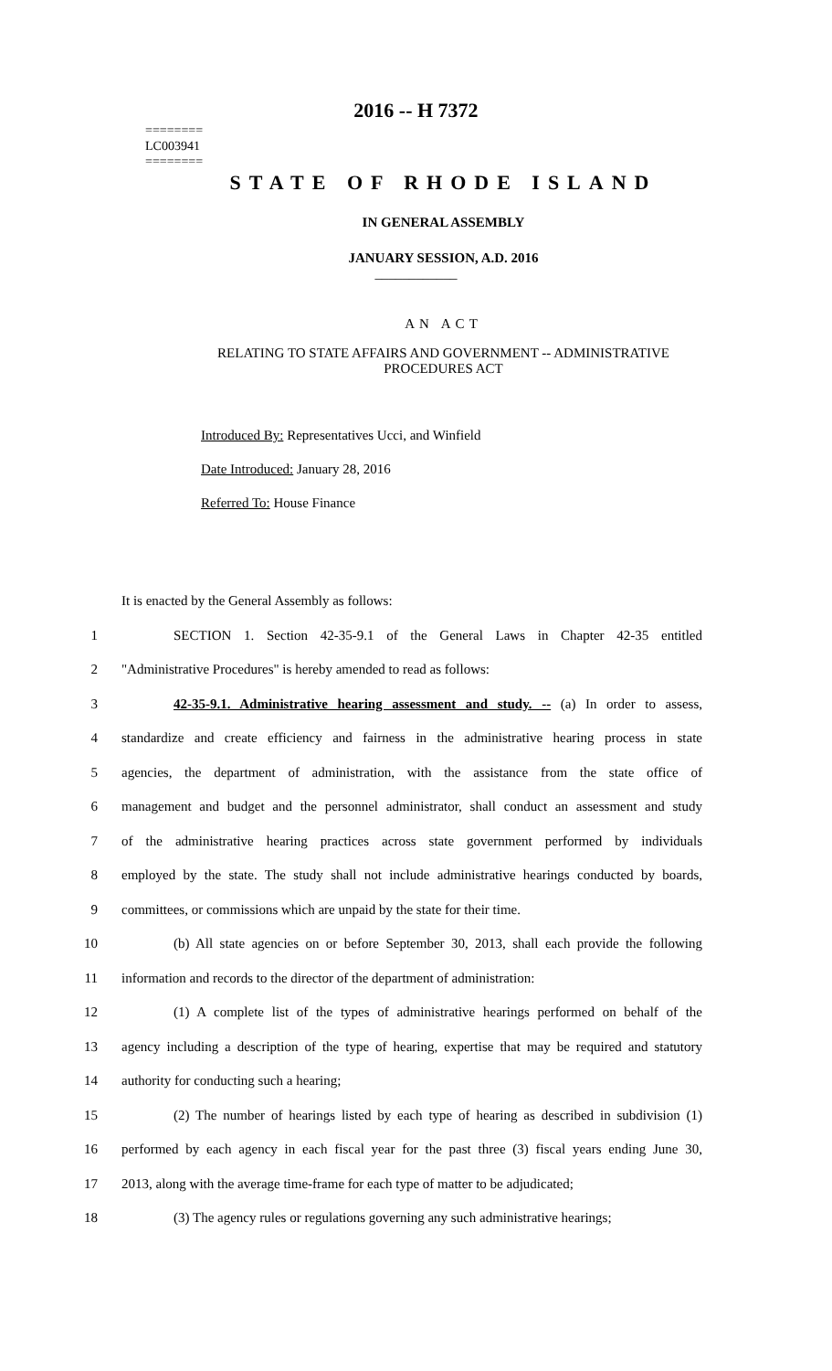2016 -- H 7372
========
LC003941
========
STATE OF RHODE ISLAND
IN GENERAL ASSEMBLY
JANUARY SESSION, A.D. 2016
____________
AN ACT
RELATING TO STATE AFFAIRS AND GOVERNMENT -- ADMINISTRATIVE
PROCEDURES ACT
Introduced By: Representatives Ucci, and Winfield
Date Introduced: January 28, 2016
Referred To: House Finance
It is enacted by the General Assembly as follows:
1 SECTION 1. Section 42-35-9.1 of the General Laws in Chapter 42-35 entitled
2 "Administrative Procedures" is hereby amended to read as follows:
3 42-35-9.1. Administrative hearing assessment and study. -- (a) In order to assess,
4 standardize and create efficiency and fairness in the administrative hearing process in state
5 agencies, the department of administration, with the assistance from the state office of
6 management and budget and the personnel administrator, shall conduct an assessment and study
7 of the administrative hearing practices across state government performed by individuals
8 employed by the state. The study shall not include administrative hearings conducted by boards,
9 committees, or commissions which are unpaid by the state for their time.
10 (b) All state agencies on or before September 30, 2013, shall each provide the following
11 information and records to the director of the department of administration:
12 (1) A complete list of the types of administrative hearings performed on behalf of the
13 agency including a description of the type of hearing, expertise that may be required and statutory
14 authority for conducting such a hearing;
15 (2) The number of hearings listed by each type of hearing as described in subdivision (1)
16 performed by each agency in each fiscal year for the past three (3) fiscal years ending June 30,
17 2013, along with the average time-frame for each type of matter to be adjudicated;
18 (3) The agency rules or regulations governing any such administrative hearings;